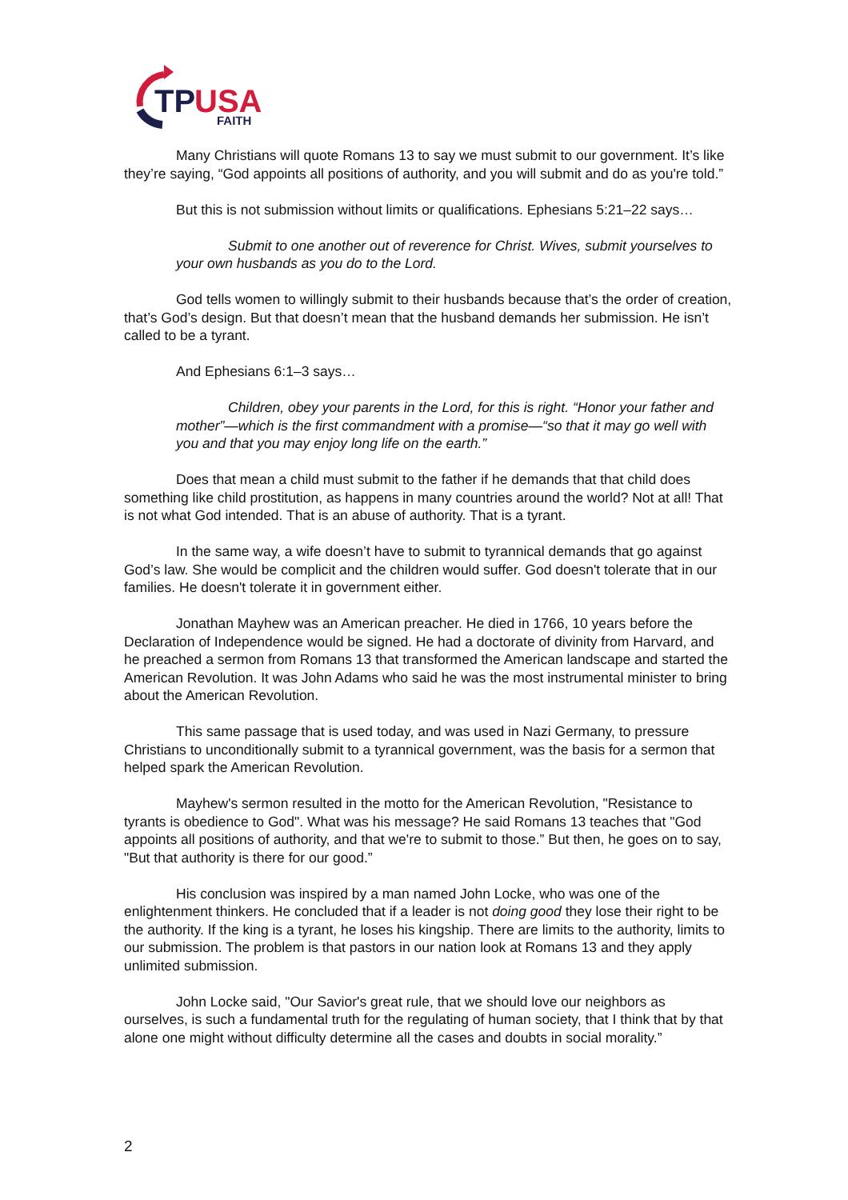TP
USA
FAITH
Many Christians will quote Romans 13 to say we must submit to our government. It’s like they’re saying, “God appoints all positions of authority, and you will submit and do as you're told.”
But this is not submission without limits or qualifications. Ephesians 5:21–22 says…
Submit to one another out of reverence for Christ. Wives, submit yourselves to your own husbands as you do to the Lord.
God tells women to willingly submit to their husbands because that’s the order of creation, that’s God’s design. But that doesn’t mean that the husband demands her submission. He isn’t called to be a tyrant.
And Ephesians 6:1–3 says…
Children, obey your parents in the Lord, for this is right. “Honor your father and mother”—which is the first commandment with a promise—“so that it may go well with you and that you may enjoy long life on the earth.”
Does that mean a child must submit to the father if he demands that that child does something like child prostitution, as happens in many countries around the world? Not at all! That is not what God intended. That is an abuse of authority. That is a tyrant.
In the same way, a wife doesn’t have to submit to tyrannical demands that go against God’s law. She would be complicit and the children would suffer. God doesn't tolerate that in our families. He doesn't tolerate it in government either.
Jonathan Mayhew was an American preacher. He died in 1766, 10 years before the Declaration of Independence would be signed. He had a doctorate of divinity from Harvard, and he preached a sermon from Romans 13 that transformed the American landscape and started the American Revolution. It was John Adams who said he was the most instrumental minister to bring about the American Revolution.
This same passage that is used today, and was used in Nazi Germany, to pressure Christians to unconditionally submit to a tyrannical government, was the basis for a sermon that helped spark the American Revolution.
Mayhew's sermon resulted in the motto for the American Revolution, "Resistance to tyrants is obedience to God". What was his message? He said Romans 13 teaches that "God appoints all positions of authority, and that we're to submit to those.” But then, he goes on to say, "But that authority is there for our good.”
His conclusion was inspired by a man named John Locke, who was one of the enlightenment thinkers. He concluded that if a leader is not doing good they lose their right to be the authority. If the king is a tyrant, he loses his kingship. There are limits to the authority, limits to our submission. The problem is that pastors in our nation look at Romans 13 and they apply unlimited submission.
John Locke said, "Our Savior's great rule, that we should love our neighbors as ourselves, is such a fundamental truth for the regulating of human society, that I think that by that alone one might without difficulty determine all the cases and doubts in social morality.”
2